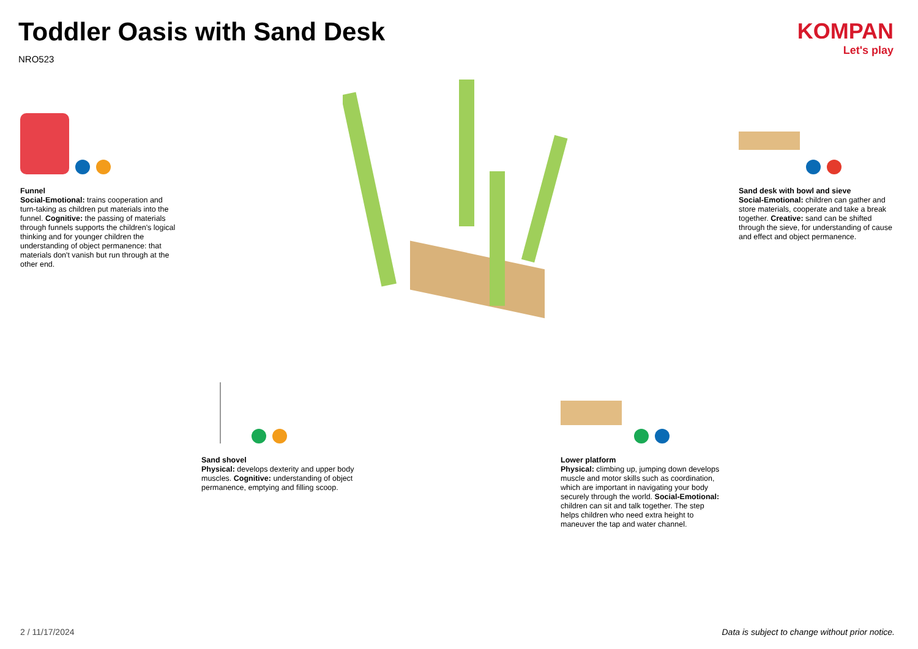Toddler Oasis with Sand Desk
NRO523
KOMPAN
Let's play
Funnel
Social-Emotional: trains cooperation and turn-taking as children put materials into the funnel. Cognitive: the passing of materials through funnels supports the children's logical thinking and for younger children the understanding of object permanence: that materials don't vanish but run through at the other end.
Sand desk with bowl and sieve
Social-Emotional: children can gather and store materials, cooperate and take a break together. Creative: sand can be shifted through the sieve, for understanding of cause and effect and object permanence.
Sand shovel
Physical: develops dexterity and upper body muscles. Cognitive: understanding of object permanence, emptying and filling scoop.
Lower platform
Physical: climbing up, jumping down develops muscle and motor skills such as coordination, which are important in navigating your body securely through the world. Social-Emotional: children can sit and talk together. The step helps children who need extra height to maneuver the tap and water channel.
2 / 11/17/2024
Data is subject to change without prior notice.